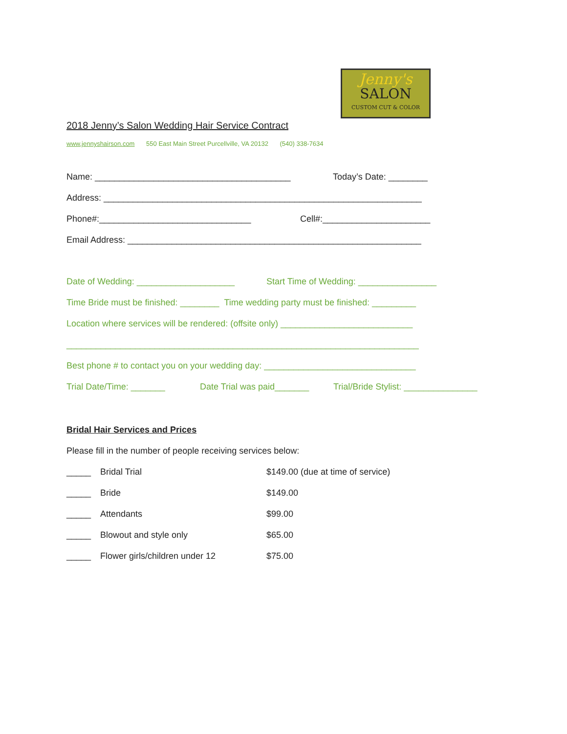Jenny's
SALON
CUSTOM CUT & COLOR
2018 Jenny’s Salon Wedding Hair Service Contract
www.jennyshairson.com 550 East Main Street Purcellville, VA 20132 (540) 338-7634
Name: ________________________________________ Today’s Date: ________
Address: _________________________________________________________________
Phone#:_______________________________ Cell#:______________________
Email Address: ____________________________________________________________
Date of Wedding: ____________________ Start Time of Wedding: ________________
Time Bride must be finished: ________ Time wedding party must be finished: _________
Location where services will be rendered: (offsite only) ___________________________
________________________________________________________________________
Best phone # to contact you on your wedding day: _______________________________
Trial Date/Time: _______ Date Trial was paid_______ Trial/Bride Stylist: _______________
Bridal Hair Services and Prices
Please fill in the number of people receiving services below:
_____ Bridal Trial $149.00 (due at time of service)
_____ Bride $149.00
_____ Attendants $99.00
_____ Blowout and style only $65.00
_____ Flower girls/children under 12 $75.00